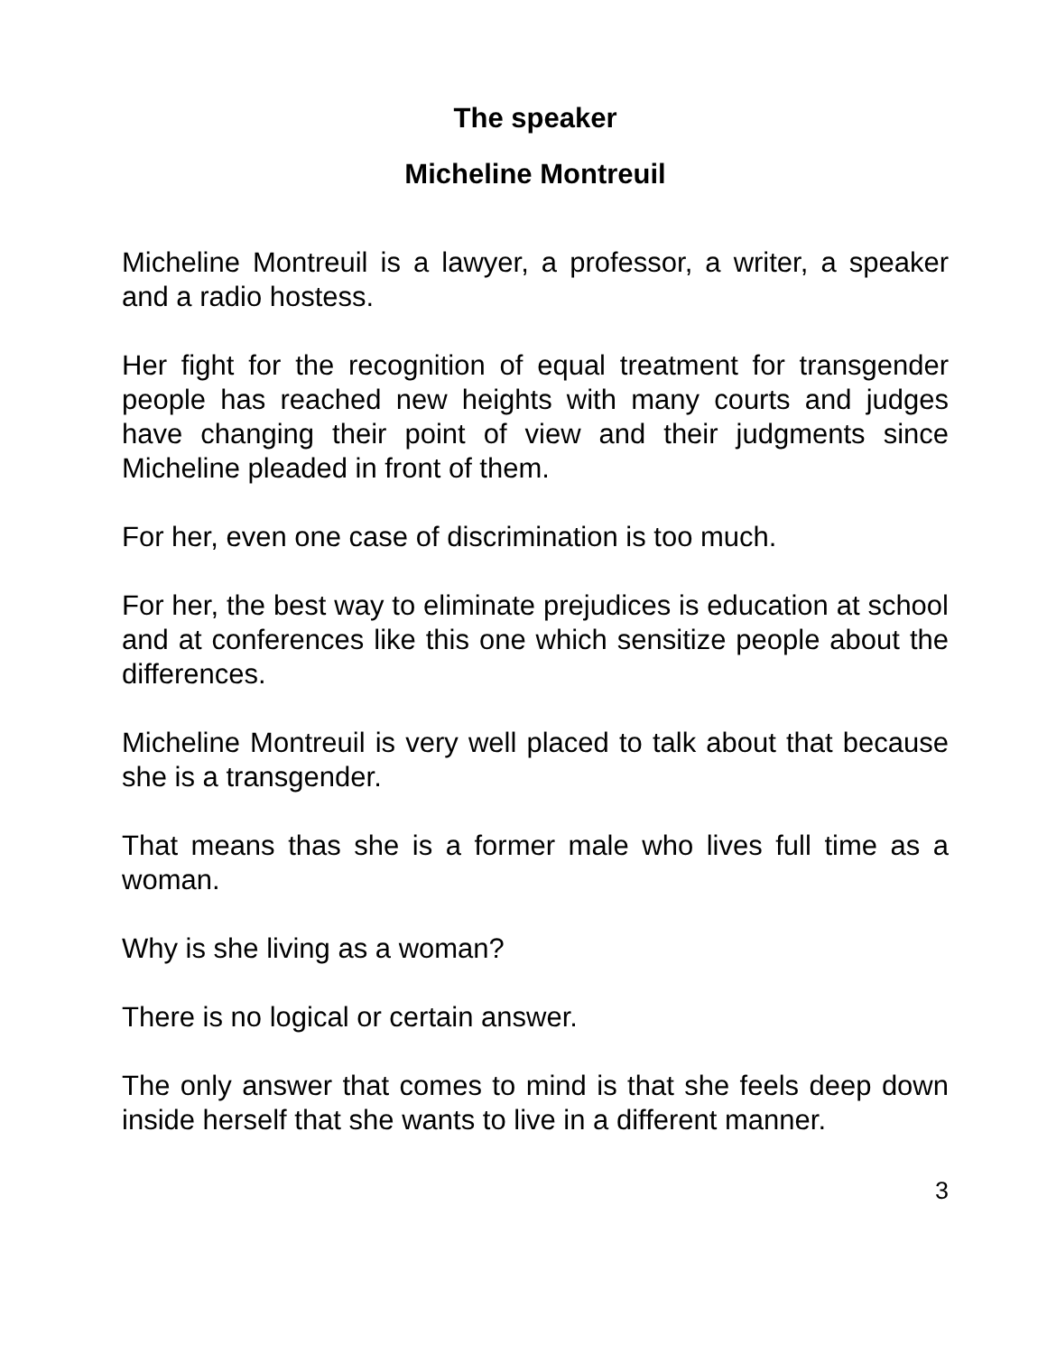The speaker
Micheline Montreuil
Micheline Montreuil is a lawyer, a professor, a writer, a speaker and a radio hostess.
Her fight for the recognition of equal treatment for transgender people has reached new heights with many courts and judges have changing their point of view and their judgments since Micheline pleaded in front of them.
For her, even one case of discrimination is too much.
For her, the best way to eliminate prejudices is education at school and at conferences like this one which sensitize people about the differences.
Micheline Montreuil is very well placed to talk about that because she is a transgender.
That means thas she is a former male who lives full time as a woman.
Why is she living as a woman?
There is no logical or certain answer.
The only answer that comes to mind is that she feels deep down inside herself that she wants to live in a different manner.
3